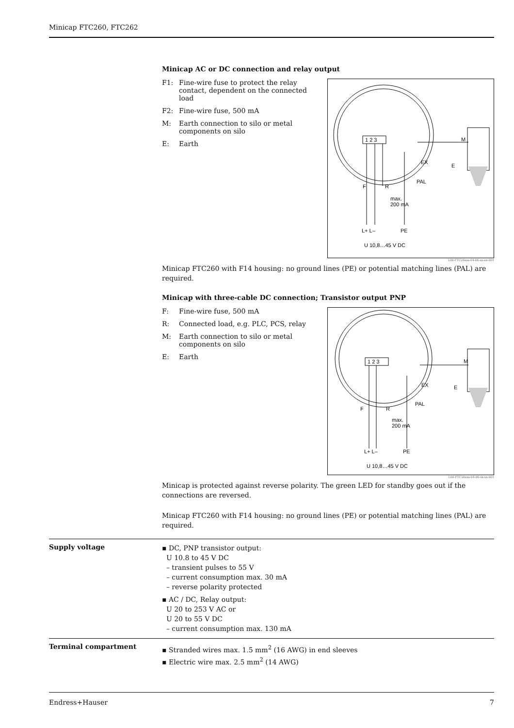Minicap FTC260, FTC262
Minicap AC or DC connection and relay output
F1: Fine-wire fuse to protect the relay contact, dependent on the connected load
F2: Fine-wire fuse, 500 mA
M: Earth connection to silo or metal components on silo
E: Earth
1 2 3
F
R
max.
200 mA
PAL
E
M
EX
L+ L–
PE
U 10,8…45 V DC
L00-FTC26xxx-04-06-xx-en-001
Minicap FTC260 with F14 housing: no ground lines (PE) or potential matching lines (PAL) are required.
Minicap with three-cable DC connection; Transistor output PNP
F: Fine-wire fuse, 500 mA
R: Connected load, e.g. PLC, PCS, relay
M: Earth connection to silo or metal components on silo
E: Earth
1 2 3
F
R
max.
200 mA
PAL
E
M
EX
L+ L–
PE
U 10,8…45 V DC
L00-FTC26xxx-04-06-xx-xx-001
Minicap is protected against reverse polarity. The green LED for standby goes out if the connections are reversed.
Minicap FTC260 with F14 housing: no ground lines (PE) or potential matching lines (PAL) are required.
Supply voltage
▪ DC, PNP transistor output:
U 10.8 to 45 V DC
– transient pulses to 55 V
– current consumption max. 30 mA
– reverse polarity protected
▪ AC / DC, Relay output:
U 20 to 253 V AC or
U 20 to 55 V DC
– current consumption max. 130 mA
Terminal compartment
▪ Stranded wires max. 1.5 mm<sup>2</sup> (16 AWG) in end sleeves
▪ Electric wire max. 2.5 mm<sup>2</sup> (14 AWG)
Endress+Hauser 7